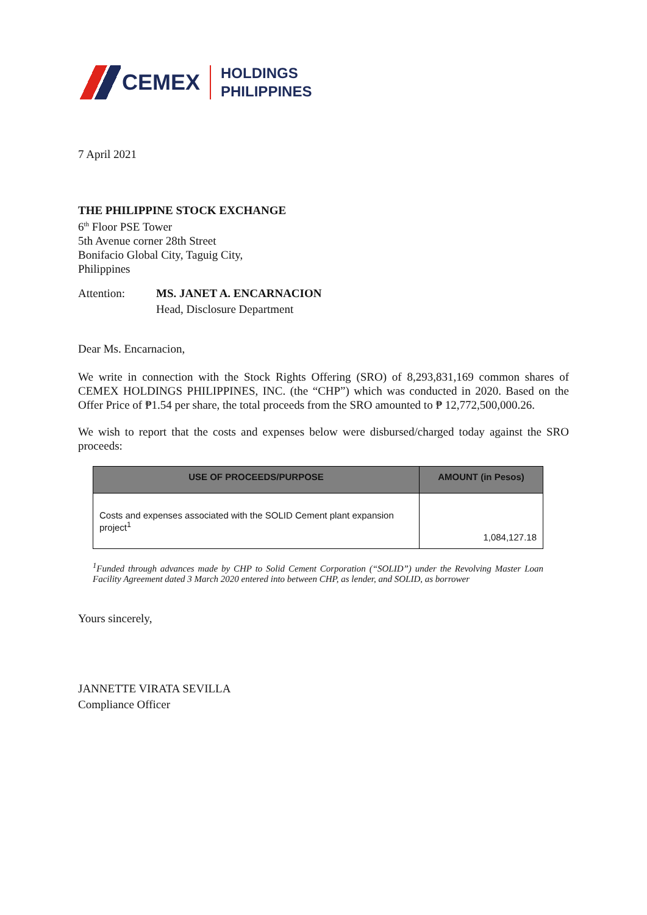CEMEX
HOLDINGS
PHILIPPINES
7 April 2021
THE PHILIPPINE STOCK EXCHANGE
6<sup>th</sup> Floor PSE Tower
5th Avenue corner 28th Street
Bonifacio Global City, Taguig City,
Philippines
Attention: MS. JANET A. ENCARNACION
Head, Disclosure Department
Dear Ms. Encarnacion,
We write in connection with the Stock Rights Offering (SRO) of 8,293,831,169 common shares of CEMEX HOLDINGS PHILIPPINES, INC. (the “CHP”) which was conducted in 2020. Based on the Offer Price of ₱1.54 per share, the total proceeds from the SRO amounted to ₱ 12,772,500,000.26.
We wish to report that the costs and expenses below were disbursed/charged today against the SRO proceeds:
| USE OF PROCEEDS/PURPOSE | AMOUNT (in Pesos) |
| --- | --- |
| Costs and expenses associated with the SOLID Cement plant expansion project<sup>1</sup> | 1,084,127.18 |
<sup>1</sup> Funded through advances made by CHP to Solid Cement Corporation (“SOLID”) under the Revolving Master Loan Facility Agreement dated 3 March 2020 entered into between CHP, as lender, and SOLID, as borrower
Yours sincerely,
JANNETTE VIRATA SEVILLA
Compliance Officer